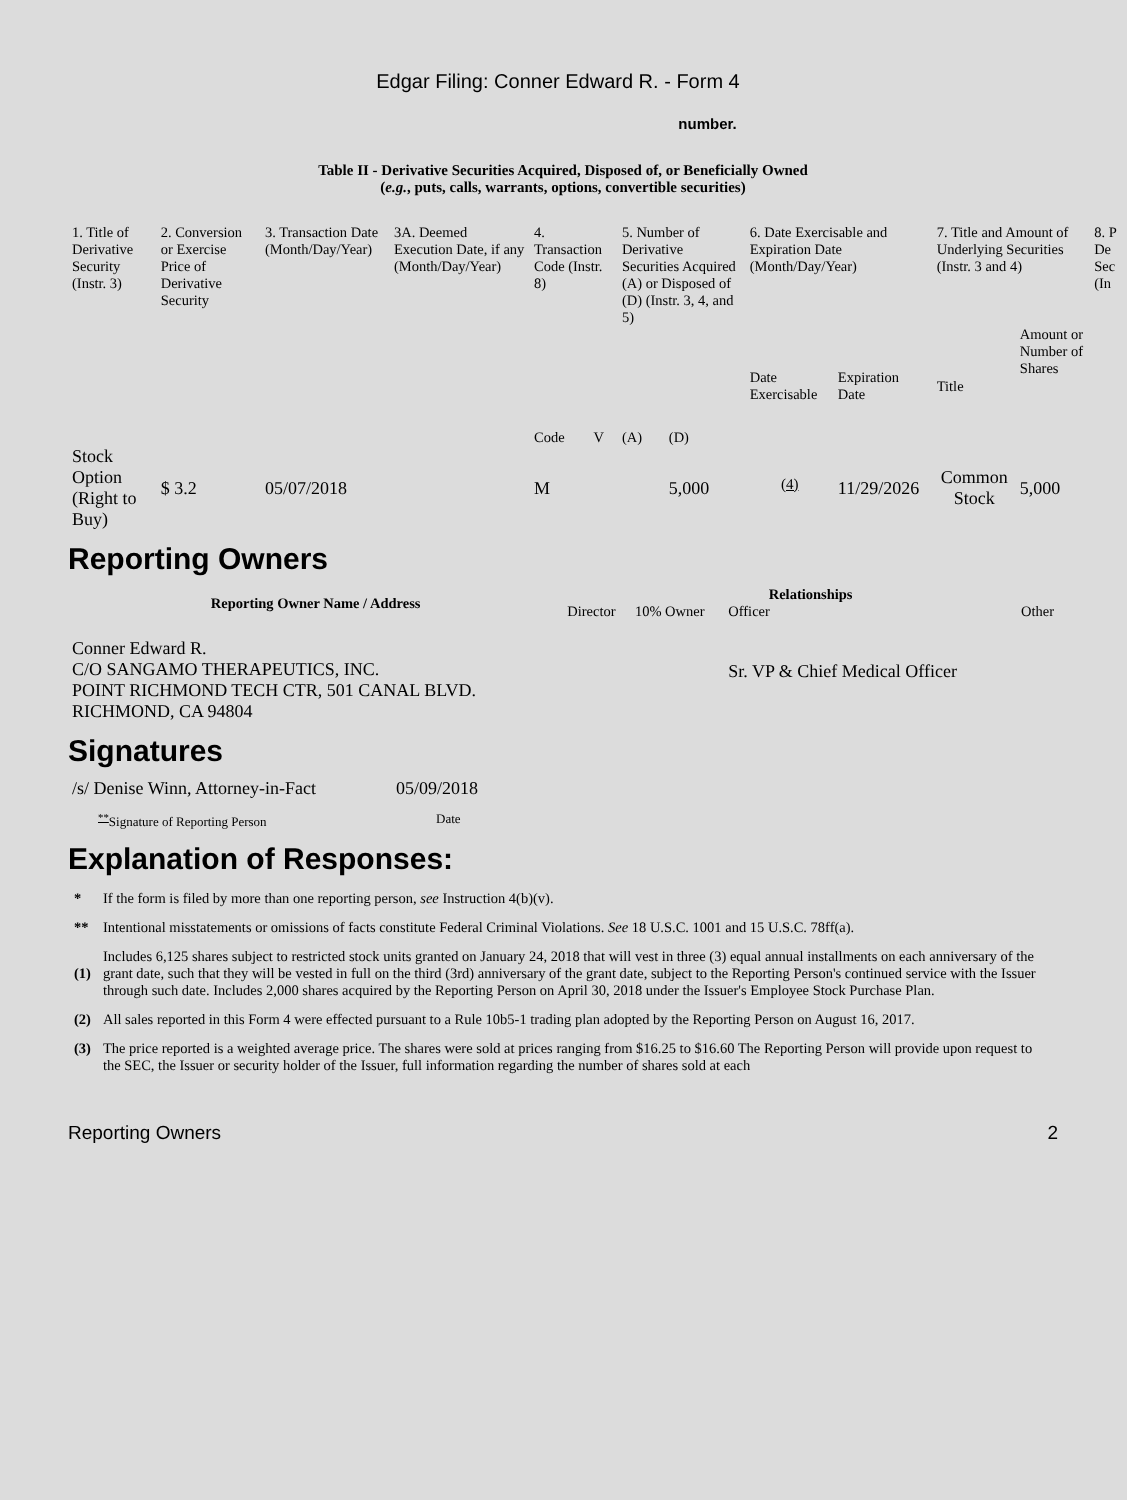Edgar Filing: Conner Edward R. - Form 4
number.
Table II - Derivative Securities Acquired, Disposed of, or Beneficially Owned
(e.g., puts, calls, warrants, options, convertible securities)
| 1. Title of Derivative Security (Instr. 3) | 2. Conversion or Exercise Price of Derivative Security | 3. Transaction Date (Month/Day/Year) | 3A. Deemed Execution Date, if any (Month/Day/Year) | 4. Transaction Code (Instr. 8) | | 5. Number of Derivative Securities Acquired (A) or Disposed of (D) (Instr. 3, 4, and 5) | | 6. Date Exercisable and Expiration Date (Month/Day/Year) | | 7. Title and Amount of Underlying Securities (Instr. 3 and 4) | | 8. P De Sec (In |
| --- | --- | --- | --- | --- | --- | --- | --- | --- | --- | --- | --- | --- |
| | | | | Code | V | (A) | (D) | Date Exercisable | Expiration Date | Title | Amount or Number of Shares | |
| Stock Option (Right to Buy) | $ 3.2 | 05/07/2018 | | M | | | 5,000 | <sup>(4)</sup> | 11/29/2026 | Common Stock | 5,000 | |
Reporting Owners
| Reporting Owner Name / Address | Relationships | | | |
| --- | --- | --- | --- | --- |
| | Director | 10% Owner | Officer | Other |
| Conner Edward R. C/O SANGAMO THERAPEUTICS, INC. POINT RICHMOND TECH CTR, 501 CANAL BLVD. RICHMOND, CA 94804 | | | Sr. VP & Chief Medical Officer | |
Signatures
| /s/ Denise Winn, Attorney-in-Fact | 05/09/2018 |
| <sup>**</sup> Signature of Reporting Person | Date |
Explanation of Responses:
| * | If the form is filed by more than one reporting person, see Instruction 4(b)(v). |
| ** | Intentional misstatements or omissions of facts constitute Federal Criminal Violations. See 18 U.S.C. 1001 and 15 U.S.C. 78ff(a). |
| (1) | Includes 6,125 shares subject to restricted stock units granted on January 24, 2018 that will vest in three (3) equal annual installments on each anniversary of the grant date, such that they will be vested in full on the third (3rd) anniversary of the grant date, subject to the Reporting Person's continued service with the Issuer through such date. Includes 2,000 shares acquired by the Reporting Person on April 30, 2018 under the Issuer's Employee Stock Purchase Plan. |
| (2) | All sales reported in this Form 4 were effected pursuant to a Rule 10b5-1 trading plan adopted by the Reporting Person on August 16, 2017. |
| (3) | The price reported is a weighted average price. The shares were sold at prices ranging from $16.25 to $16.60 The Reporting Person will provide upon request to the SEC, the Issuer or security holder of the Issuer, full information regarding the number of shares sold at each |
Reporting Owners 2